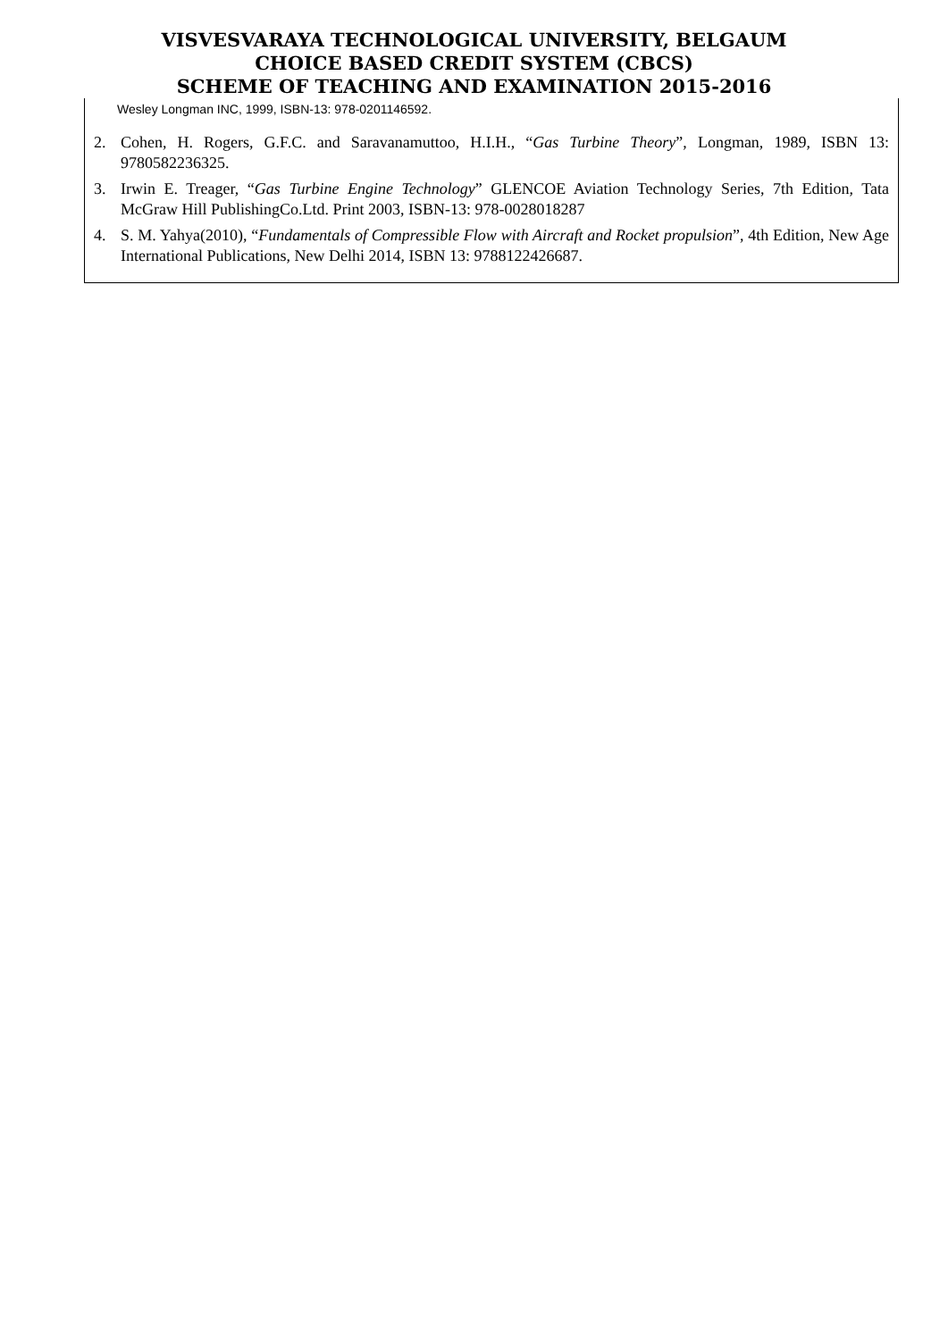VISVESVARAYA TECHNOLOGICAL UNIVERSITY, BELGAUM
CHOICE BASED CREDIT SYSTEM (CBCS)
SCHEME OF TEACHING AND EXAMINATION 2015-2016
Wesley Longman INC, 1999, ISBN-13: 978-0201146592.
2. Cohen, H. Rogers, G.F.C. and Saravanamuttoo, H.I.H., “Gas Turbine Theory”, Longman, 1989, ISBN 13: 9780582236325.
3. Irwin E. Treager, “Gas Turbine Engine Technology” GLENCOE Aviation Technology Series, 7th Edition, Tata McGraw Hill PublishingCo.Ltd. Print 2003, ISBN-13: 978-0028018287
4. S. M. Yahya(2010), “Fundamentals of Compressible Flow with Aircraft and Rocket propulsion”, 4th Edition, New Age International Publications, New Delhi 2014, ISBN 13: 9788122426687.